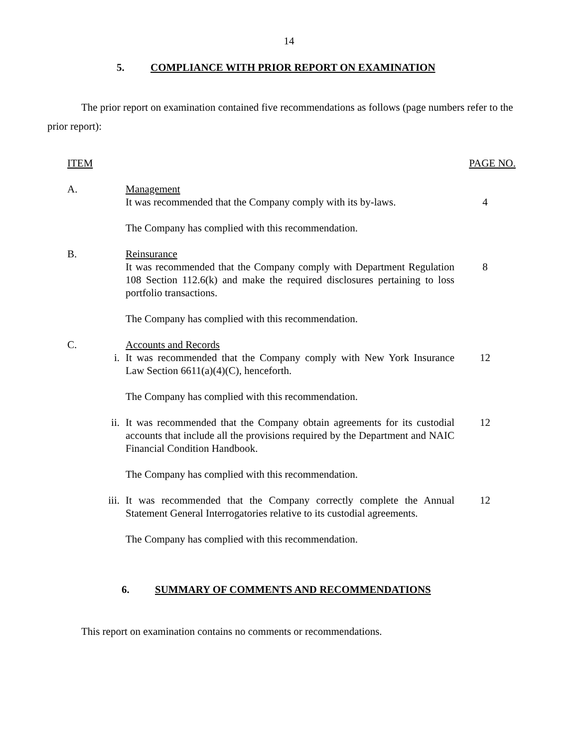14
5. COMPLIANCE WITH PRIOR REPORT ON EXAMINATION
The prior report on examination contained five recommendations as follows (page numbers refer to the prior report):
| ITEM | | | PAGE NO. |
| A. | | Management It was recommended that the Company comply with its by-laws. | 4 |
| | | The Company has complied with this recommendation. | |
| B. | | Reinsurance It was recommended that the Company comply with Department Regulation 108 Section 112.6(k) and make the required disclosures pertaining to loss portfolio transactions. | 8 |
| | | The Company has complied with this recommendation. | |
| C. | | Accounts and Records | |
| | i. | It was recommended that the Company comply with New York Insurance Law Section 6611(a)(4)(C), henceforth. | 12 |
| | | The Company has complied with this recommendation. | |
| | ii. | It was recommended that the Company obtain agreements for its custodial accounts that include all the provisions required by the Department and NAIC Financial Condition Handbook. | 12 |
| | | The Company has complied with this recommendation. | |
| | iii. | It was recommended that the Company correctly complete the Annual Statement General Interrogatories relative to its custodial agreements. | 12 |
| | | The Company has complied with this recommendation. | |
6. SUMMARY OF COMMENTS AND RECOMMENDATIONS
This report on examination contains no comments or recommendations.